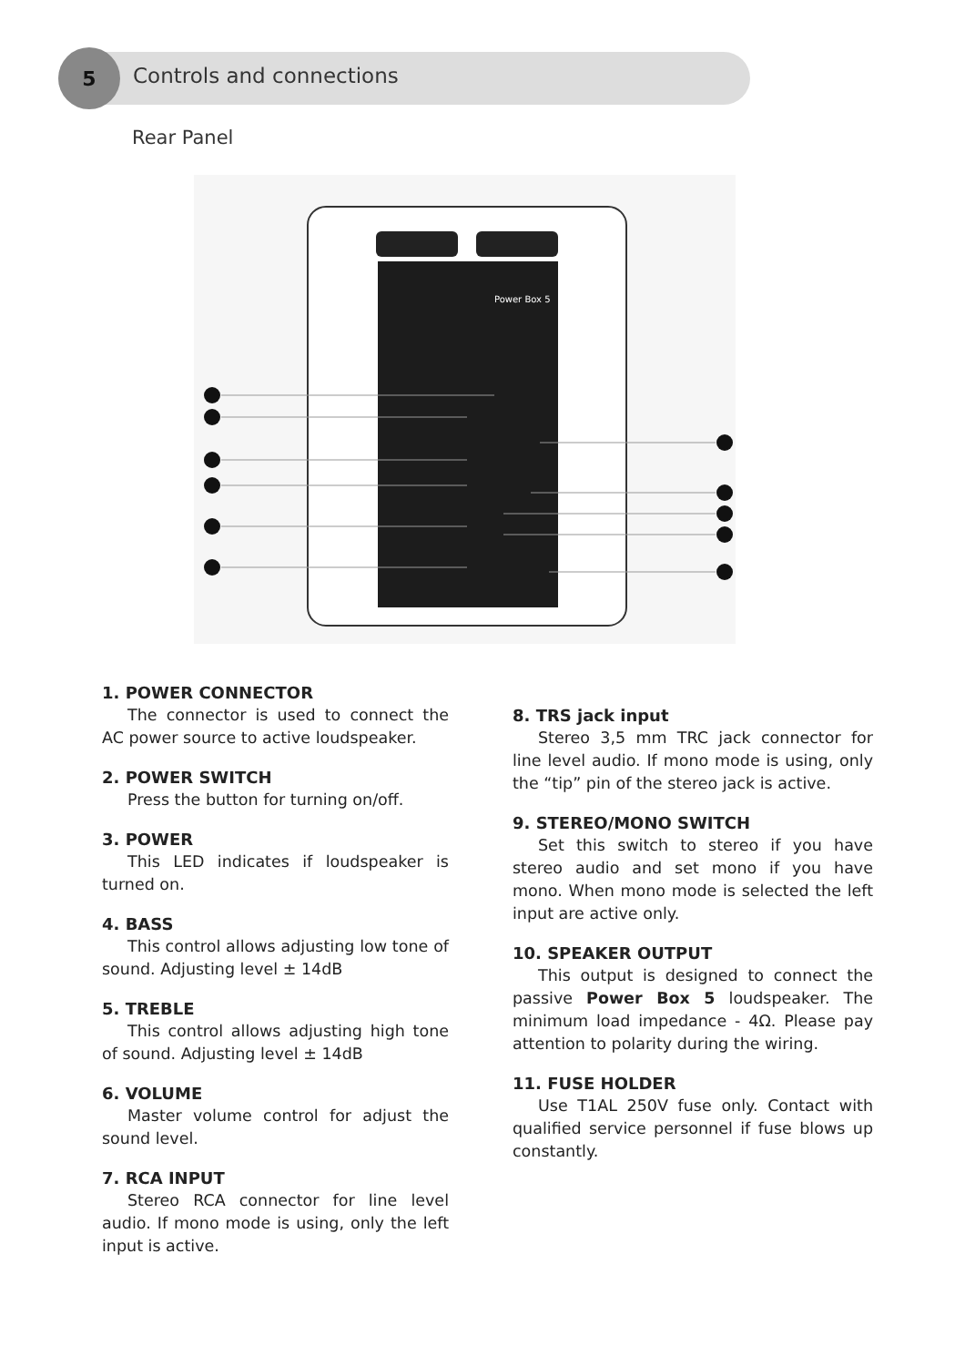5
Controls and connections
Rear Panel
Power Box 5
1. POWER CONNECTOR
The connector is used to connect the AC power source to active loudspeaker.
2. POWER SWITCH
Press the button for turning on/off.
3. POWER
This LED indicates if loudspeaker is turned on.
4. BASS
This control allows adjusting low tone of sound. Adjusting level ± 14dB
5. TREBLE
This control allows adjusting high tone of sound. Adjusting level ± 14dB
6. VOLUME
Master volume control for adjust the sound level.
7. RCA INPUT
Stereo RCA connector for line level audio. If mono mode is using, only the left input is active.
8. TRS jack input
Stereo 3,5 mm TRC jack connector for line level audio. If mono mode is using, only the “tip” pin of the stereo jack is active.
9. STEREO/MONO SWITCH
Set this switch to stereo if you have stereo audio and set mono if you have mono. When mono mode is selected the left input are active only.
10. SPEAKER OUTPUT
This output is designed to connect the passive Power Box 5 loudspeaker. The minimum load impedance - 4Ω. Please pay attention to polarity during the wiring.
11. FUSE HOLDER
Use T1AL 250V fuse only. Contact with qualified service personnel if fuse blows up constantly.